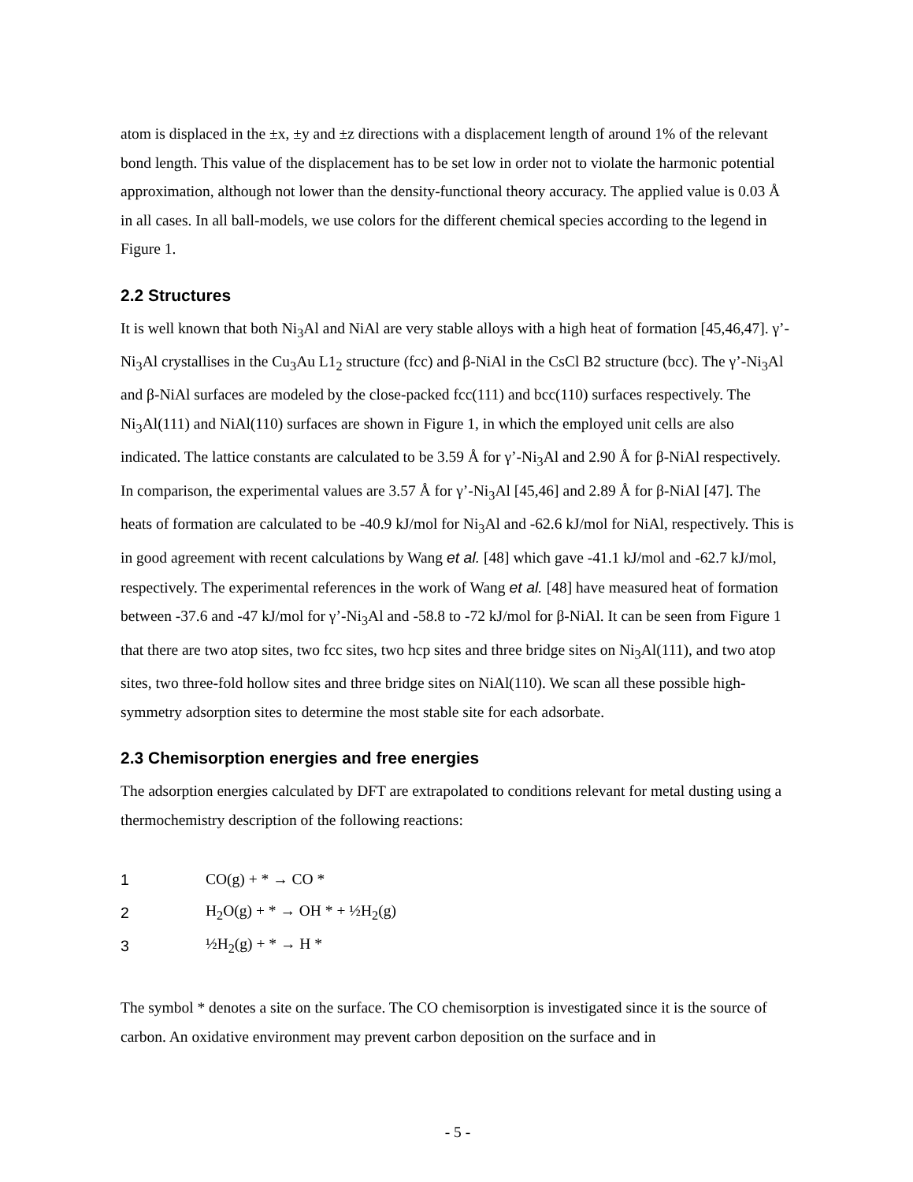atom is displaced in the ±x, ±y and ±z directions with a displacement length of around 1% of the relevant bond length. This value of the displacement has to be set low in order not to violate the harmonic potential approximation, although not lower than the density-functional theory accuracy. The applied value is 0.03 Å in all cases. In all ball-models, we use colors for the different chemical species according to the legend in Figure 1.
2.2 Structures
It is well known that both Ni<sub>3</sub>Al and NiAl are very stable alloys with a high heat of formation [45,46,47]. γ’-Ni<sub>3</sub>Al crystallises in the Cu<sub>3</sub>Au L1<sub>2</sub> structure (fcc) and β-NiAl in the CsCl B2 structure (bcc). The γ’-Ni<sub>3</sub>Al and β-NiAl surfaces are modeled by the close-packed fcc(111) and bcc(110) surfaces respectively. The Ni<sub>3</sub>Al(111) and NiAl(110) surfaces are shown in Figure 1, in which the employed unit cells are also indicated. The lattice constants are calculated to be 3.59 Å for γ’-Ni<sub>3</sub>Al and 2.90 Å for β-NiAl respectively. In comparison, the experimental values are 3.57 Å for γ’-Ni<sub>3</sub>Al [45,46] and 2.89 Å for β-NiAl [47]. The heats of formation are calculated to be -40.9 kJ/mol for Ni<sub>3</sub>Al and -62.6 kJ/mol for NiAl, respectively. This is in good agreement with recent calculations by Wang et al. [48] which gave -41.1 kJ/mol and -62.7 kJ/mol, respectively. The experimental references in the work of Wang et al. [48] have measured heat of formation between -37.6 and -47 kJ/mol for γ’-Ni<sub>3</sub>Al and -58.8 to -72 kJ/mol for β-NiAl. It can be seen from Figure 1 that there are two atop sites, two fcc sites, two hcp sites and three bridge sites on Ni<sub>3</sub>Al(111), and two atop sites, two three-fold hollow sites and three bridge sites on NiAl(110). We scan all these possible high-symmetry adsorption sites to determine the most stable site for each adsorbate.
2.3 Chemisorption energies and free energies
The adsorption energies calculated by DFT are extrapolated to conditions relevant for metal dusting using a thermochemistry description of the following reactions:
1 CO(g) + * → CO *
2 H<sub>2</sub>O(g) + * → OH * + ½H<sub>2</sub>(g)
3 ½H<sub>2</sub>(g) + * → H *
The symbol * denotes a site on the surface. The CO chemisorption is investigated since it is the source of carbon. An oxidative environment may prevent carbon deposition on the surface and in
- 5 -